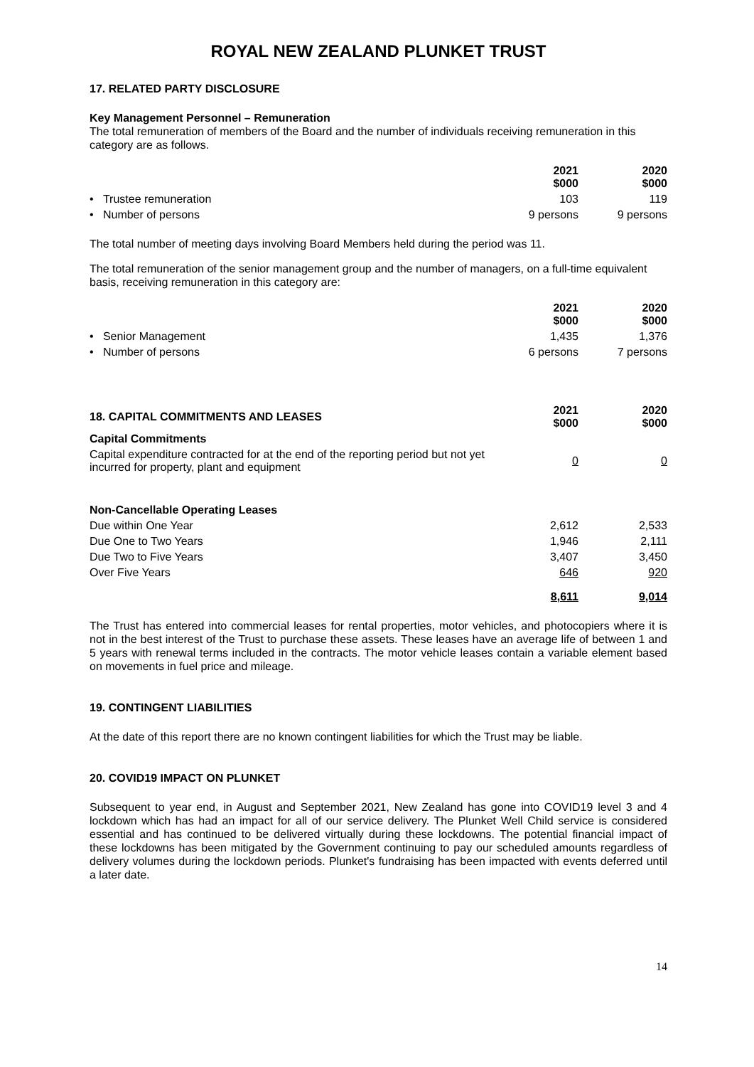ROYAL NEW ZEALAND PLUNKET TRUST
17. RELATED PARTY DISCLOSURE
Key Management Personnel – Remuneration
The total remuneration of members of the Board and the number of individuals receiving remuneration in this category are as follows.
| | 2021 $000 | 2020 $000 |
| • Trustee remuneration | 103 | 119 |
| • Number of persons | 9 persons | 9 persons |
The total number of meeting days involving Board Members held during the period was 11.
The total remuneration of the senior management group and the number of managers, on a full-time equivalent basis, receiving remuneration in this category are:
| | 2021 $000 | 2020 $000 |
| • Senior Management | 1,435 | 1,376 |
| • Number of persons | 6 persons | 7 persons |
| 18. CAPITAL COMMITMENTS AND LEASES | 2021 $000 | 2020 $000 |
| Capital Commitments | | |
| Capital expenditure contracted for at the end of the reporting period but not yet incurred for property, plant and equipment | 0 | 0 |
| Non-Cancellable Operating Leases | | |
| Due within One Year | 2,612 | 2,533 |
| Due One to Two Years | 1,946 | 2,111 |
| Due Two to Five Years | 3,407 | 3,450 |
| Over Five Years | 646 | 920 |
| | 8,611 | 9,014 |
The Trust has entered into commercial leases for rental properties, motor vehicles, and photocopiers where it is not in the best interest of the Trust to purchase these assets. These leases have an average life of between 1 and 5 years with renewal terms included in the contracts. The motor vehicle leases contain a variable element based on movements in fuel price and mileage.
19. CONTINGENT LIABILITIES
At the date of this report there are no known contingent liabilities for which the Trust may be liable.
20. COVID19 IMPACT ON PLUNKET
Subsequent to year end, in August and September 2021, New Zealand has gone into COVID19 level 3 and 4 lockdown which has had an impact for all of our service delivery. The Plunket Well Child service is considered essential and has continued to be delivered virtually during these lockdowns. The potential financial impact of these lockdowns has been mitigated by the Government continuing to pay our scheduled amounts regardless of delivery volumes during the lockdown periods. Plunket's fundraising has been impacted with events deferred until a later date.
14